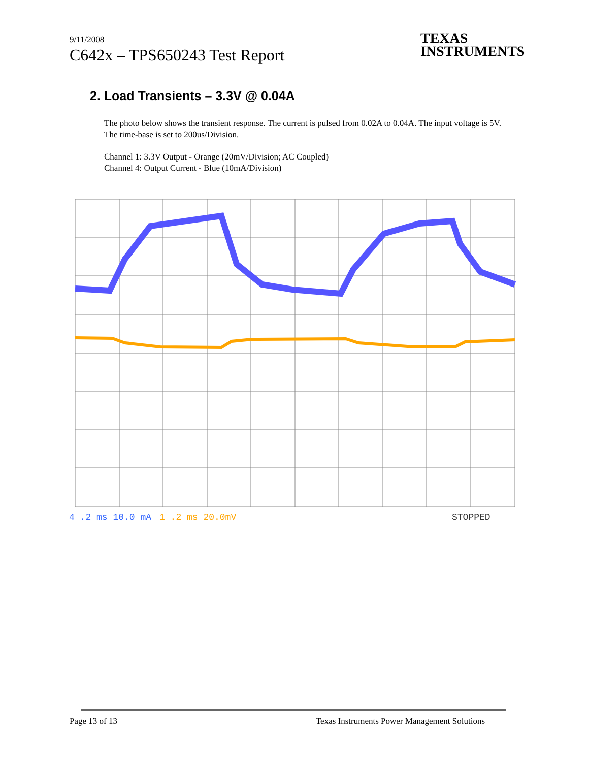9/11/2008
C642x – TPS650243 Test Report
TEXAS
INSTRUMENTS
2. Load Transients – 3.3V @ 0.04A
The photo below shows the transient response. The current is pulsed from 0.02A to 0.04A. The input voltage is 5V. The time-base is set to 200us/Division.
Channel 1: 3.3V Output - Orange (20mV/Division; AC Coupled)
Channel 4: Output Current - Blue (10mA/Division)
4 .2 ms 10.0 mA
1 .2 ms 20.0mV
STOPPED
Page 13 of 13 Texas Instruments Power Management Solutions